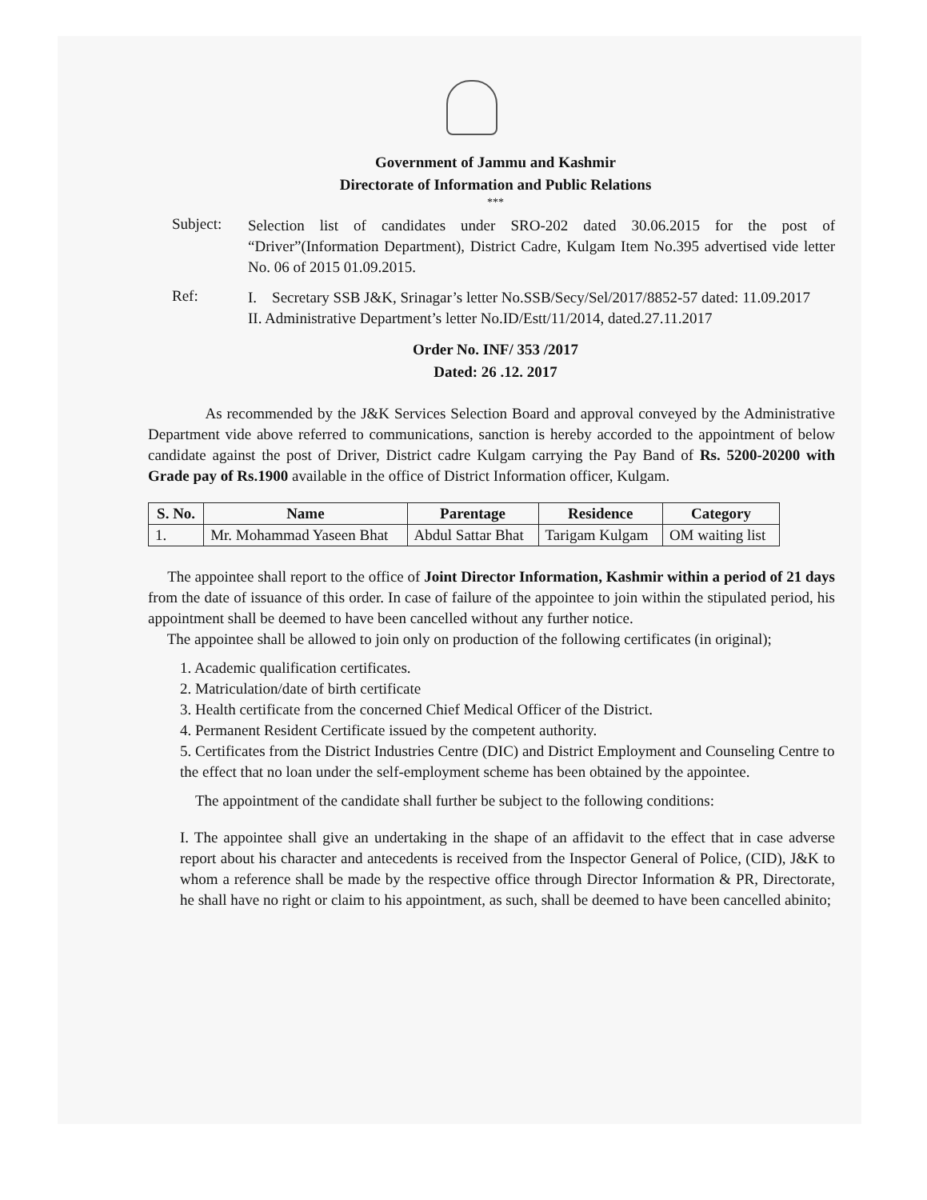Government of Jammu and Kashmir
Directorate of Information and Public Relations
***
Subject:
Selection list of candidates under SRO-202 dated 30.06.2015 for the post of “Driver”(Information Department), District Cadre, Kulgam Item No.395 advertised vide letter No. 06 of 2015 01.09.2015.
Ref:
I. Secretary SSB J&K, Srinagar’s letter No.SSB/Secy/Sel/2017/8852-57 dated: 11.09.2017
II. Administrative Department’s letter No.ID/Estt/11/2014, dated.27.11.2017
Order No. INF/ 353 /2017
Dated: 26 .12. 2017
As recommended by the J&K Services Selection Board and approval conveyed by the Administrative Department vide above referred to communications, sanction is hereby accorded to the appointment of below candidate against the post of Driver, District cadre Kulgam carrying the Pay Band of Rs. 5200-20200 with Grade pay of Rs.1900 available in the office of District Information officer, Kulgam.
| S. No. | Name | Parentage | Residence | Category |
| --- | --- | --- | --- | --- |
| 1. | Mr. Mohammad Yaseen Bhat | Abdul Sattar Bhat | Tarigam Kulgam | OM waiting list |
The appointee shall report to the office of Joint Director Information, Kashmir within a period of 21 days from the date of issuance of this order. In case of failure of the appointee to join within the stipulated period, his appointment shall be deemed to have been cancelled without any further notice.
The appointee shall be allowed to join only on production of the following certificates (in original);
1. Academic qualification certificates.
2. Matriculation/date of birth certificate
3. Health certificate from the concerned Chief Medical Officer of the District.
4. Permanent Resident Certificate issued by the competent authority.
5. Certificates from the District Industries Centre (DIC) and District Employment and Counseling Centre to the effect that no loan under the self-employment scheme has been obtained by the appointee.
The appointment of the candidate shall further be subject to the following conditions:
I. The appointee shall give an undertaking in the shape of an affidavit to the effect that in case adverse report about his character and antecedents is received from the Inspector General of Police, (CID), J&K to whom a reference shall be made by the respective office through Director Information & PR, Directorate, he shall have no right or claim to his appointment, as such, shall be deemed to have been cancelled abinito;